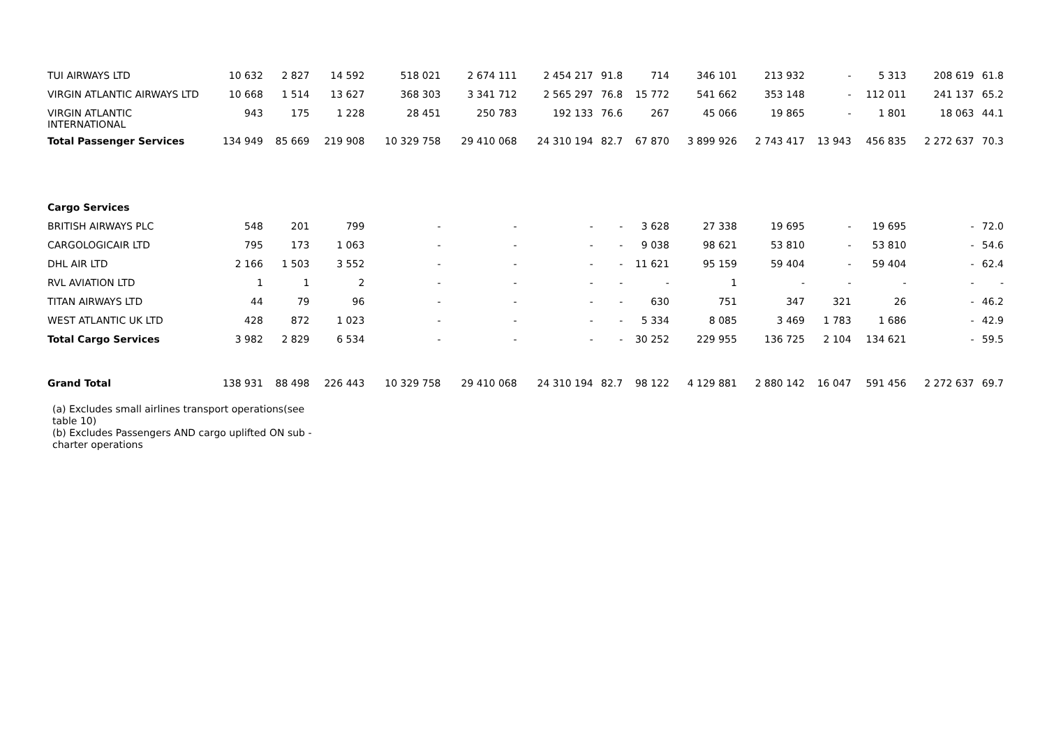| TUI AIRWAYS LTD | 10 632 | 2 827 | 14 592 | 518 021 | 2 674 111 | 2 454 217 | 91.8 | 714 | 346 101 | 213 932 | - | 5 313 | 208 619 | 61.8 |
| VIRGIN ATLANTIC AIRWAYS LTD | 10 668 | 1 514 | 13 627 | 368 303 | 3 341 712 | 2 565 297 | 76.8 | 15 772 | 541 662 | 353 148 | - | 112 011 | 241 137 | 65.2 |
| VIRGIN ATLANTIC INTERNATIONAL | 943 | 175 | 1 228 | 28 451 | 250 783 | 192 133 | 76.6 | 267 | 45 066 | 19 865 | - | 1 801 | 18 063 | 44.1 |
| Total Passenger Services | 134 949 | 85 669 | 219 908 | 10 329 758 | 29 410 068 | 24 310 194 | 82.7 | 67 870 | 3 899 926 | 2 743 417 | 13 943 | 456 835 | 2 272 637 | 70.3 |
| Cargo Services | | | | | | | | | | | | | | |
| BRITISH AIRWAYS PLC | 548 | 201 | 799 | - | - | - | - | 3 628 | 27 338 | 19 695 | - | 19 695 | - | 72.0 |
| CARGOLOGICAIR LTD | 795 | 173 | 1 063 | - | - | - | - | 9 038 | 98 621 | 53 810 | - | 53 810 | - | 54.6 |
| DHL AIR LTD | 2 166 | 1 503 | 3 552 | - | - | - | - | 11 621 | 95 159 | 59 404 | - | 59 404 | - | 62.4 |
| RVL AVIATION LTD | 1 | 1 | 2 | - | - | - | - | - | 1 | - | - | - | - | - |
| TITAN AIRWAYS LTD | 44 | 79 | 96 | - | - | - | - | 630 | 751 | 347 | 321 | 26 | - | 46.2 |
| WEST ATLANTIC UK LTD | 428 | 872 | 1 023 | - | - | - | - | 5 334 | 8 085 | 3 469 | 1 783 | 1 686 | - | 42.9 |
| Total Cargo Services | 3 982 | 2 829 | 6 534 | - | - | - | - | 30 252 | 229 955 | 136 725 | 2 104 | 134 621 | - | 59.5 |
| Grand Total | 138 931 | 88 498 | 226 443 | 10 329 758 | 29 410 068 | 24 310 194 | 82.7 | 98 122 | 4 129 881 | 2 880 142 | 16 047 | 591 456 | 2 272 637 | 69.7 |
(a) Excludes small airlines transport operations(see table 10)
(b) Excludes Passengers AND cargo uplifted ON sub - charter operations